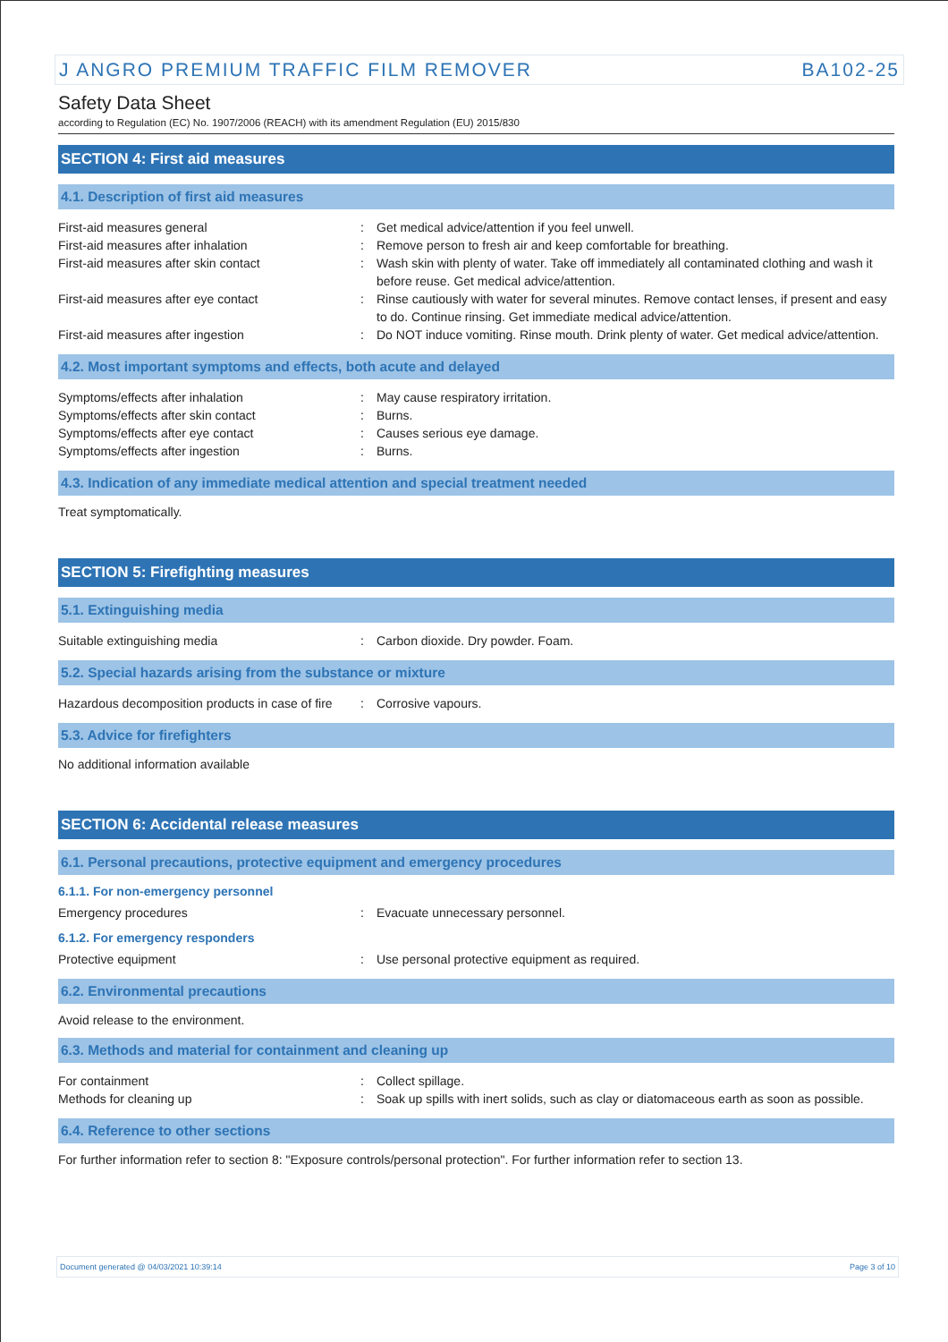J ANGRO PREMIUM TRAFFIC FILM REMOVER BA102-25
Safety Data Sheet
according to Regulation (EC) No. 1907/2006 (REACH) with its amendment Regulation (EU) 2015/830
SECTION 4: First aid measures
4.1. Description of first aid measures
First-aid measures general : Get medical advice/attention if you feel unwell.
First-aid measures after inhalation : Remove person to fresh air and keep comfortable for breathing.
First-aid measures after skin contact : Wash skin with plenty of water. Take off immediately all contaminated clothing and wash it before reuse. Get medical advice/attention.
First-aid measures after eye contact : Rinse cautiously with water for several minutes. Remove contact lenses, if present and easy to do. Continue rinsing. Get immediate medical advice/attention.
First-aid measures after ingestion : Do NOT induce vomiting. Rinse mouth. Drink plenty of water. Get medical advice/attention.
4.2. Most important symptoms and effects, both acute and delayed
Symptoms/effects after inhalation : May cause respiratory irritation.
Symptoms/effects after skin contact : Burns.
Symptoms/effects after eye contact : Causes serious eye damage.
Symptoms/effects after ingestion : Burns.
4.3. Indication of any immediate medical attention and special treatment needed
Treat symptomatically.
SECTION 5: Firefighting measures
5.1. Extinguishing media
Suitable extinguishing media : Carbon dioxide. Dry powder. Foam.
5.2. Special hazards arising from the substance or mixture
Hazardous decomposition products in case of fire
: Corrosive vapours.
5.3. Advice for firefighters
No additional information available
SECTION 6: Accidental release measures
6.1. Personal precautions, protective equipment and emergency procedures
6.1.1. For non-emergency personnel
Emergency procedures : Evacuate unnecessary personnel.
6.1.2. For emergency responders
Protective equipment : Use personal protective equipment as required.
6.2. Environmental precautions
Avoid release to the environment.
6.3. Methods and material for containment and cleaning up
For containment : Collect spillage.
Methods for cleaning up : Soak up spills with inert solids, such as clay or diatomaceous earth as soon as possible.
6.4. Reference to other sections
For further information refer to section 8: "Exposure controls/personal protection". For further information refer to section 13.
Document generated @ 04/03/2021 10:39:14 Page 3 of 10